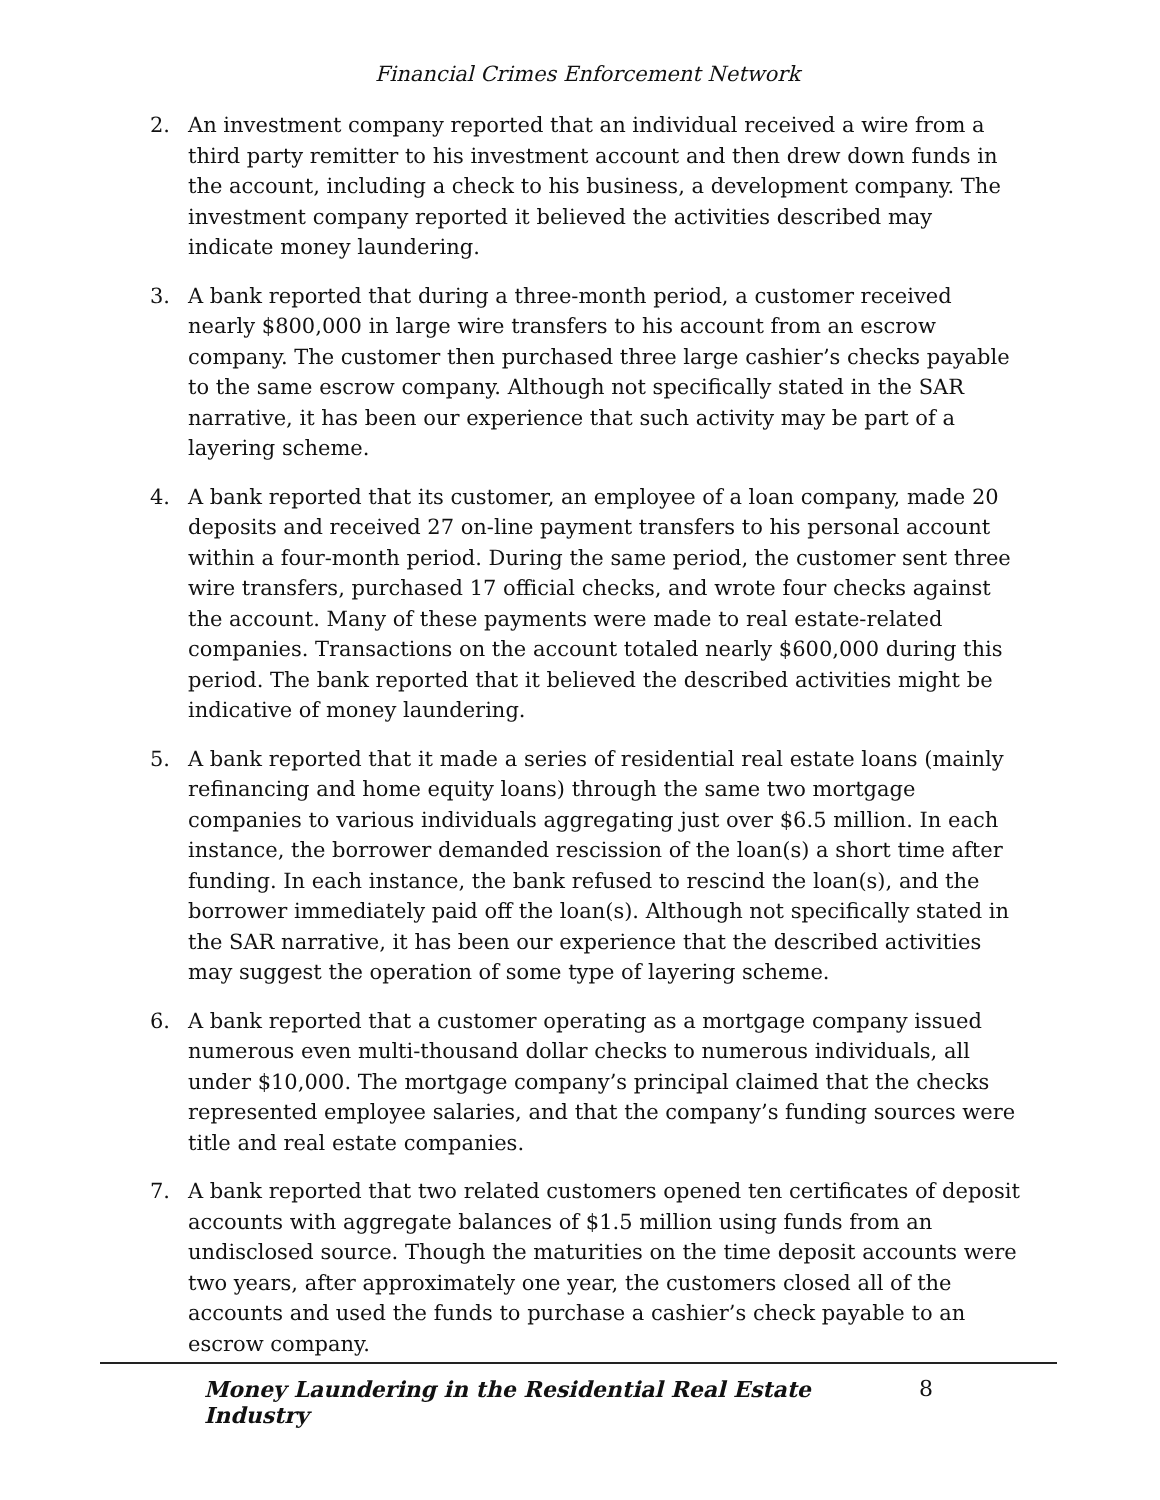Financial Crimes Enforcement Network
2. An investment company reported that an individual received a wire from a third party remitter to his investment account and then drew down funds in the account, including a check to his business, a development company. The investment company reported it believed the activities described may indicate money laundering.
3. A bank reported that during a three-month period, a customer received nearly $800,000 in large wire transfers to his account from an escrow company. The customer then purchased three large cashier’s checks payable to the same escrow company. Although not specifically stated in the SAR narrative, it has been our experience that such activity may be part of a layering scheme.
4. A bank reported that its customer, an employee of a loan company, made 20 deposits and received 27 on-line payment transfers to his personal account within a four-month period. During the same period, the customer sent three wire transfers, purchased 17 official checks, and wrote four checks against the account. Many of these payments were made to real estate-related companies. Transactions on the account totaled nearly $600,000 during this period. The bank reported that it believed the described activities might be indicative of money laundering.
5. A bank reported that it made a series of residential real estate loans (mainly refinancing and home equity loans) through the same two mortgage companies to various individuals aggregating just over $6.5 million. In each instance, the borrower demanded rescission of the loan(s) a short time after funding. In each instance, the bank refused to rescind the loan(s), and the borrower immediately paid off the loan(s). Although not specifically stated in the SAR narrative, it has been our experience that the described activities may suggest the operation of some type of layering scheme.
6. A bank reported that a customer operating as a mortgage company issued numerous even multi-thousand dollar checks to numerous individuals, all under $10,000. The mortgage company’s principal claimed that the checks represented employee salaries, and that the company’s funding sources were title and real estate companies.
7. A bank reported that two related customers opened ten certificates of deposit accounts with aggregate balances of $1.5 million using funds from an undisclosed source. Though the maturities on the time deposit accounts were two years, after approximately one year, the customers closed all of the accounts and used the funds to purchase a cashier’s check payable to an escrow company.
Money Laundering in the Residential Real Estate Industry 8